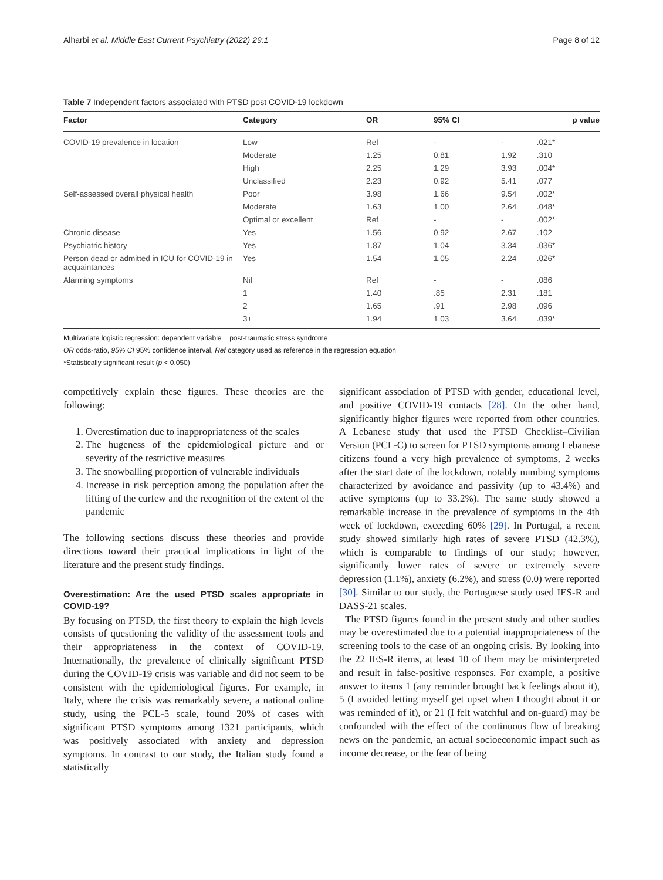Alharbi et al. Middle East Current Psychiatry (2022) 29:1 Page 8 of 12
Table 7 Independent factors associated with PTSD post COVID-19 lockdown
| Factor | Category | OR | 95% CI | | p value |
| --- | --- | --- | --- | --- | --- |
| COVID-19 prevalence in location | Low | Ref | - | - | .021* |
| | Moderate | 1.25 | 0.81 | 1.92 | .310 |
| | High | 2.25 | 1.29 | 3.93 | .004* |
| | Unclassified | 2.23 | 0.92 | 5.41 | .077 |
| Self-assessed overall physical health | Poor | 3.98 | 1.66 | 9.54 | .002* |
| | Moderate | 1.63 | 1.00 | 2.64 | .048* |
| | Optimal or excellent | Ref | - | - | .002* |
| Chronic disease | Yes | 1.56 | 0.92 | 2.67 | .102 |
| Psychiatric history | Yes | 1.87 | 1.04 | 3.34 | .036* |
| Person dead or admitted in ICU for COVID-19 in acquaintances | Yes | 1.54 | 1.05 | 2.24 | .026* |
| Alarming symptoms | Nil | Ref | - | - | .086 |
| | 1 | 1.40 | .85 | 2.31 | .181 |
| | 2 | 1.65 | .91 | 2.98 | .096 |
| | 3+ | 1.94 | 1.03 | 3.64 | .039* |
Multivariate logistic regression: dependent variable = post-traumatic stress syndrome
OR odds-ratio, 95% CI 95% confidence interval, Ref category used as reference in the regression equation
*Statistically significant result (p < 0.050)
competitively explain these figures. These theories are the following:
1. Overestimation due to inappropriateness of the scales
2. The hugeness of the epidemiological picture and or severity of the restrictive measures
3. The snowballing proportion of vulnerable individuals
4. Increase in risk perception among the population after the lifting of the curfew and the recognition of the extent of the pandemic
The following sections discuss these theories and provide directions toward their practical implications in light of the literature and the present study findings.
Overestimation: Are the used PTSD scales appropriate in COVID-19?
By focusing on PTSD, the first theory to explain the high levels consists of questioning the validity of the assessment tools and their appropriateness in the context of COVID-19. Internationally, the prevalence of clinically significant PTSD during the COVID-19 crisis was variable and did not seem to be consistent with the epidemiological figures. For example, in Italy, where the crisis was remarkably severe, a national online study, using the PCL-5 scale, found 20% of cases with significant PTSD symptoms among 1321 participants, which was positively associated with anxiety and depression symptoms. In contrast to our study, the Italian study found a statistically
significant association of PTSD with gender, educational level, and positive COVID-19 contacts [28]. On the other hand, significantly higher figures were reported from other countries. A Lebanese study that used the PTSD Checklist–Civilian Version (PCL-C) to screen for PTSD symptoms among Lebanese citizens found a very high prevalence of symptoms, 2 weeks after the start date of the lockdown, notably numbing symptoms characterized by avoidance and passivity (up to 43.4%) and active symptoms (up to 33.2%). The same study showed a remarkable increase in the prevalence of symptoms in the 4th week of lockdown, exceeding 60% [29]. In Portugal, a recent study showed similarly high rates of severe PTSD (42.3%), which is comparable to findings of our study; however, significantly lower rates of severe or extremely severe depression (1.1%), anxiety (6.2%), and stress (0.0) were reported [30]. Similar to our study, the Portuguese study used IES-R and DASS-21 scales.
The PTSD figures found in the present study and other studies may be overestimated due to a potential inappropriateness of the screening tools to the case of an ongoing crisis. By looking into the 22 IES-R items, at least 10 of them may be misinterpreted and result in false-positive responses. For example, a positive answer to items 1 (any reminder brought back feelings about it), 5 (I avoided letting myself get upset when I thought about it or was reminded of it), or 21 (I felt watchful and on-guard) may be confounded with the effect of the continuous flow of breaking news on the pandemic, an actual socioeconomic impact such as income decrease, or the fear of being